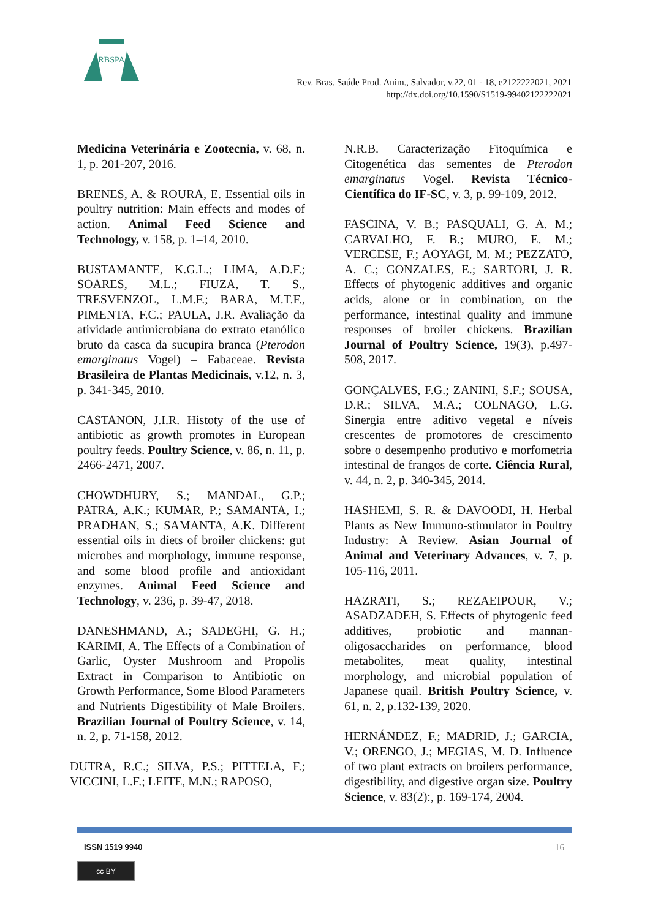RBSPA
Rev. Bras. Saúde Prod. Anim., Salvador, v.22, 01 - 18, e2122222021, 2021
http://dx.doi.org/10.1590/S1519-99402122222021
Medicina Veterinária e Zootecnia, v. 68, n. 1, p. 201-207, 2016.
BRENES, A. & ROURA, E. Essential oils in poultry nutrition: Main effects and modes of action. Animal Feed Science and Technology, v. 158, p. 1–14, 2010.
BUSTAMANTE, K.G.L.; LIMA, A.D.F.; SOARES, M.L.; FIUZA, T. S., TRESVENZOL, L.M.F.; BARA, M.T.F., PIMENTA, F.C.; PAULA, J.R. Avaliação da atividade antimicrobiana do extrato etanólico bruto da casca da sucupira branca (Pterodon emarginatus Vogel) – Fabaceae. Revista Brasileira de Plantas Medicinais, v.12, n. 3, p. 341-345, 2010.
CASTANON, J.I.R. Histoty of the use of antibiotic as growth promotes in European poultry feeds. Poultry Science, v. 86, n. 11, p. 2466-2471, 2007.
CHOWDHURY, S.; MANDAL, G.P.; PATRA, A.K.; KUMAR, P.; SAMANTA, I.; PRADHAN, S.; SAMANTA, A.K. Different essential oils in diets of broiler chickens: gut microbes and morphology, immune response, and some blood profile and antioxidant enzymes. Animal Feed Science and Technology, v. 236, p. 39-47, 2018.
DANESHMAND, A.; SADEGHI, G. H.; KARIMI, A. The Effects of a Combination of Garlic, Oyster Mushroom and Propolis Extract in Comparison to Antibiotic on Growth Performance, Some Blood Parameters and Nutrients Digestibility of Male Broilers. Brazilian Journal of Poultry Science, v. 14, n. 2, p. 71-158, 2012.
DUTRA, R.C.; SILVA, P.S.; PITTELA, F.; VICCINI, L.F.; LEITE, M.N.; RAPOSO,
N.R.B. Caracterização Fitoquímica e Citogenética das sementes de Pterodon emarginatus Vogel. Revista Técnico-Científica do IF-SC, v. 3, p. 99-109, 2012.
FASCINA, V. B.; PASQUALI, G. A. M.; CARVALHO, F. B.; MURO, E. M.; VERCESE, F.; AOYAGI, M. M.; PEZZATO, A. C.; GONZALES, E.; SARTORI, J. R. Effects of phytogenic additives and organic acids, alone or in combination, on the performance, intestinal quality and immune responses of broiler chickens. Brazilian Journal of Poultry Science, 19(3), p.497-508, 2017.
GONÇALVES, F.G.; ZANINI, S.F.; SOUSA, D.R.; SILVA, M.A.; COLNAGO, L.G. Sinergia entre aditivo vegetal e níveis crescentes de promotores de crescimento sobre o desempenho produtivo e morfometria intestinal de frangos de corte. Ciência Rural, v. 44, n. 2, p. 340-345, 2014.
HASHEMI, S. R. & DAVOODI, H. Herbal Plants as New Immuno-stimulator in Poultry Industry: A Review. Asian Journal of Animal and Veterinary Advances, v. 7, p. 105-116, 2011.
HAZRATI, S.; REZAEIPOUR, V.; ASADZADEH, S. Effects of phytogenic feed additives, probiotic and mannan-oligosaccharides on performance, blood metabolites, meat quality, intestinal morphology, and microbial population of Japanese quail. British Poultry Science, v. 61, n. 2, p.132-139, 2020.
HERNÁNDEZ, F.; MADRID, J.; GARCIA, V.; ORENGO, J.; MEGIAS, M. D. Influence of two plant extracts on broilers performance, digestibility, and digestive organ size. Poultry Science, v. 83(2):, p. 169-174, 2004.
ISSN 1519 9940 16
cc BY